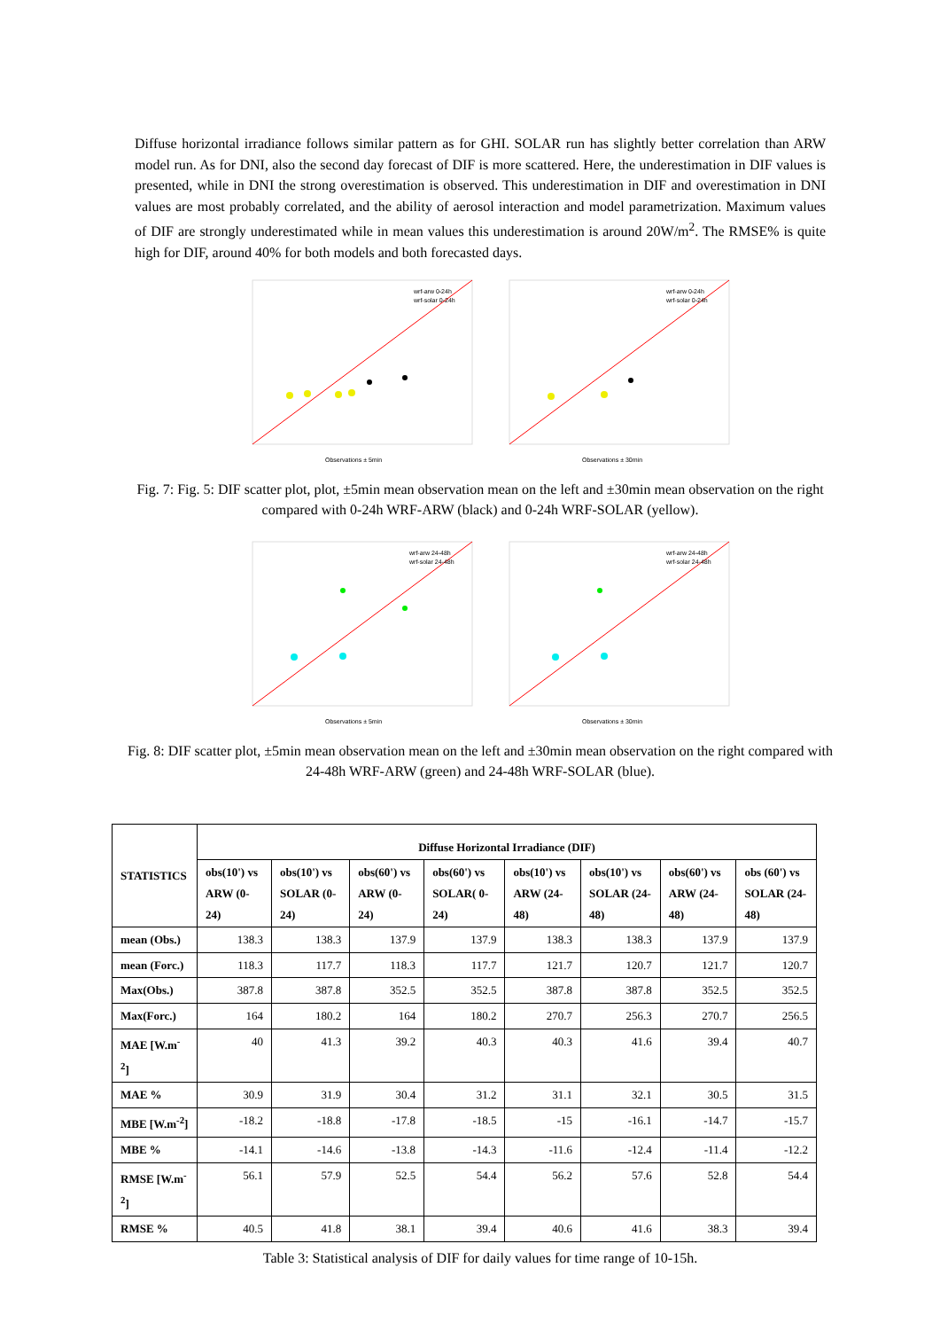Diffuse horizontal irradiance follows similar pattern as for GHI. SOLAR run has slightly better correlation than ARW model run. As for DNI, also the second day forecast of DIF is more scattered. Here, the underestimation in DIF values is presented, while in DNI the strong overestimation is observed. This underestimation in DIF and overestimation in DNI values are most probably correlated, and the ability of aerosol interaction and model parametrization. Maximum values of DIF are strongly underestimated while in mean values this underestimation is around 20W/m<sup>2</sup>. The RMSE% is quite high for DIF, around 40% for both models and both forecasted days.
Observations ± 5min
wrf-arw 0-24h
wrf-solar 0-24h
Observations ± 30min
wrf-arw 0-24h
wrf-solar 0-24h
Fig. 7: Fig. 5: DIF scatter plot, plot, ±5min mean observation mean on the left and ±30min mean observation on the right compared with 0-24h WRF-ARW (black) and 0-24h WRF-SOLAR (yellow).
Observations ± 5min
wrf-arw 24-48h
wrf-solar 24-48h
Observations ± 30min
wrf-arw 24-48h
wrf-solar 24-48h
Fig. 8: DIF scatter plot, ±5min mean observation mean on the left and ±30min mean observation on the right compared with 24-48h WRF-ARW (green) and 24-48h WRF-SOLAR (blue).
| STATISTICS | Diffuse Horizontal Irradiance (DIF) | | | | | | | |
| --- | --- | --- | --- | --- | --- | --- | --- | --- |
| | obs(10') vs ARW (0-24) | obs(10') vs SOLAR (0-24) | obs(60') vs ARW (0-24) | obs(60') vs SOLAR( 0-24) | obs(10') vs ARW (24-48) | obs(10') vs SOLAR (24-48) | obs(60') vs ARW (24-48) | obs (60') vs SOLAR (24-48) |
| mean (Obs.) | 138.3 | 138.3 | 137.9 | 137.9 | 138.3 | 138.3 | 137.9 | 137.9 |
| mean (Forc.) | 118.3 | 117.7 | 118.3 | 117.7 | 121.7 | 120.7 | 121.7 | 120.7 |
| Max(Obs.) | 387.8 | 387.8 | 352.5 | 352.5 | 387.8 | 387.8 | 352.5 | 352.5 |
| Max(Forc.) | 164 | 180.2 | 164 | 180.2 | 270.7 | 256.3 | 270.7 | 256.5 |
| MAE [W.m<sup>-2</sup>] | 40 | 41.3 | 39.2 | 40.3 | 40.3 | 41.6 | 39.4 | 40.7 |
| MAE % | 30.9 | 31.9 | 30.4 | 31.2 | 31.1 | 32.1 | 30.5 | 31.5 |
| MBE [W.m<sup>-2</sup>] | -18.2 | -18.8 | -17.8 | -18.5 | -15 | -16.1 | -14.7 | -15.7 |
| MBE % | -14.1 | -14.6 | -13.8 | -14.3 | -11.6 | -12.4 | -11.4 | -12.2 |
| RMSE [W.m<sup>-2</sup>] | 56.1 | 57.9 | 52.5 | 54.4 | 56.2 | 57.6 | 52.8 | 54.4 |
| RMSE % | 40.5 | 41.8 | 38.1 | 39.4 | 40.6 | 41.6 | 38.3 | 39.4 |
Table 3: Statistical analysis of DIF for daily values for time range of 10-15h.